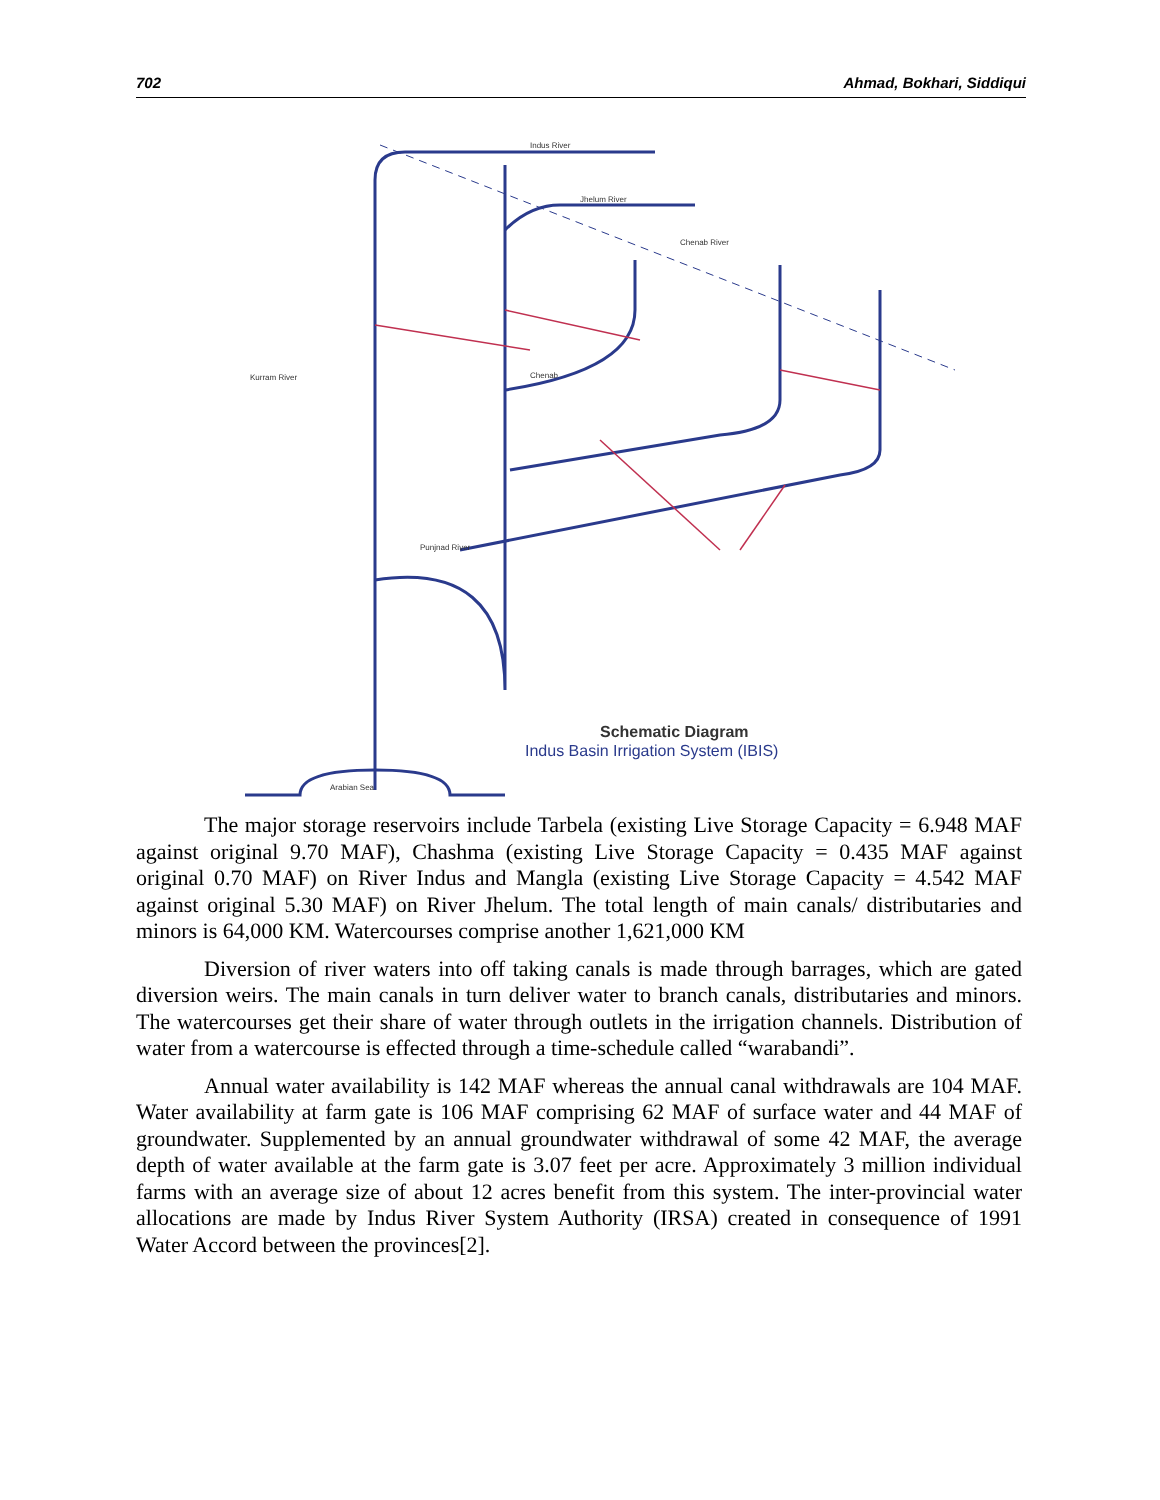702 Ahmad, Bokhari, Siddiqui
Indus River
Jhelum River
Chenab River
Kurram River
Chenab
Punjnad River
Arabian Sea
Schematic Diagram
Indus Basin Irrigation System (IBIS)
The major storage reservoirs include Tarbela (existing Live Storage Capacity = 6.948 MAF against original 9.70 MAF), Chashma (existing Live Storage Capacity = 0.435 MAF against original 0.70 MAF) on River Indus and Mangla (existing Live Storage Capacity = 4.542 MAF against original 5.30 MAF) on River Jhelum. The total length of main canals/ distributaries and minors is 64,000 KM. Watercourses comprise another 1,621,000 KM
Diversion of river waters into off taking canals is made through barrages, which are gated diversion weirs. The main canals in turn deliver water to branch canals, distributaries and minors. The watercourses get their share of water through outlets in the irrigation channels. Distribution of water from a watercourse is effected through a time-schedule called “warabandi”.
Annual water availability is 142 MAF whereas the annual canal withdrawals are 104 MAF. Water availability at farm gate is 106 MAF comprising 62 MAF of surface water and 44 MAF of groundwater. Supplemented by an annual groundwater withdrawal of some 42 MAF, the average depth of water available at the farm gate is 3.07 feet per acre. Approximately 3 million individual farms with an average size of about 12 acres benefit from this system. The inter-provincial water allocations are made by Indus River System Authority (IRSA) created in consequence of 1991 Water Accord between the provinces[2].